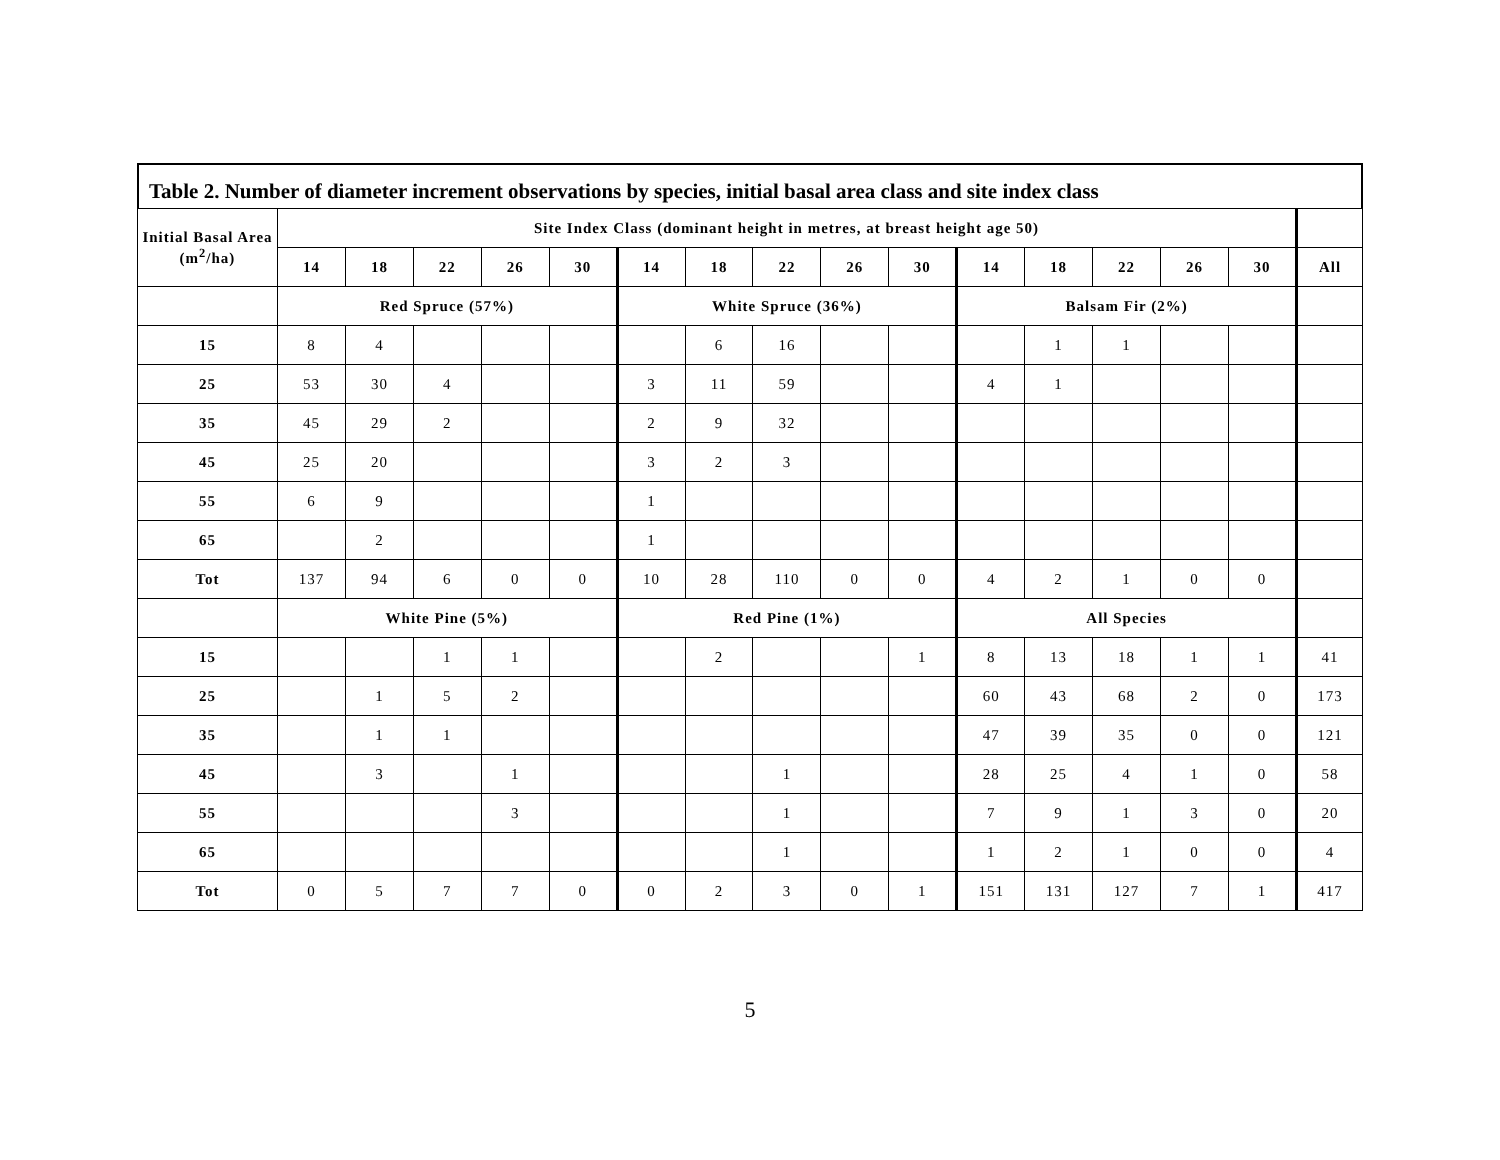Table 2. Number of diameter increment observations by species, initial basal area class and site index class
| Initial Basal Area (m<sup>2</sup>/ha) | Site Index Class (dominant height in metres, at breast height age 50) | | | | | | | | | | | | | | | |
| --- | --- | --- | --- | --- | --- | --- | --- | --- | --- | --- | --- | --- | --- | --- | --- | --- |
| | 14 | 18 | 22 | 26 | 30 | 14 | 18 | 22 | 26 | 30 | 14 | 18 | 22 | 26 | 30 | All |
| | Red Spruce (57%) | | | | | White Spruce (36%) | | | | | Balsam Fir (2%) | | | | | |
| 15 | 8 | 4 | | | | | 6 | 16 | | | | 1 | 1 | | | |
| 25 | 53 | 30 | 4 | | | 3 | 11 | 59 | | | 4 | 1 | | | | |
| 35 | 45 | 29 | 2 | | | 2 | 9 | 32 | | | | | | | | |
| 45 | 25 | 20 | | | | 3 | 2 | 3 | | | | | | | | |
| 55 | 6 | 9 | | | | 1 | | | | | | | | | | |
| 65 | | 2 | | | | 1 | | | | | | | | | | |
| Tot | 137 | 94 | 6 | 0 | 0 | 10 | 28 | 110 | 0 | 0 | 4 | 2 | 1 | 0 | 0 | |
| | White Pine (5%) | | | | | Red Pine (1%) | | | | | All Species | | | | | |
| 15 | | | 1 | 1 | | | 2 | | | 1 | 8 | 13 | 18 | 1 | 1 | 41 |
| 25 | | 1 | 5 | 2 | | | | | | | 60 | 43 | 68 | 2 | 0 | 173 |
| 35 | | 1 | 1 | | | | | | | | 47 | 39 | 35 | 0 | 0 | 121 |
| 45 | | 3 | | 1 | | | | 1 | | | 28 | 25 | 4 | 1 | 0 | 58 |
| 55 | | | | 3 | | | | 1 | | | 7 | 9 | 1 | 3 | 0 | 20 |
| 65 | | | | | | | | 1 | | | 1 | 2 | 1 | 0 | 0 | 4 |
| Tot | 0 | 5 | 7 | 7 | 0 | 0 | 2 | 3 | 0 | 1 | 151 | 131 | 127 | 7 | 1 | 417 |
5